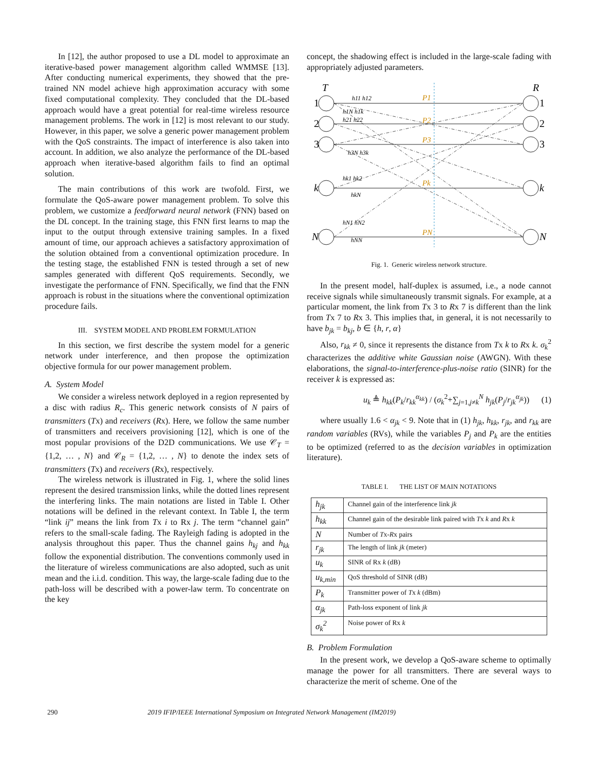In [12], the author proposed to use a DL model to approximate an iterative-based power management algorithm called WMMSE [13]. After conducting numerical experiments, they showed that the pre-trained NN model achieve high approximation accuracy with some fixed computational complexity. They concluded that the DL-based approach would have a great potential for real-time wireless resource management problems. The work in [12] is most relevant to our study. However, in this paper, we solve a generic power management problem with the QoS constraints. The impact of interference is also taken into account. In addition, we also analyze the performance of the DL-based approach when iterative-based algorithm fails to find an optimal solution.
The main contributions of this work are twofold. First, we formulate the QoS-aware power management problem. To solve this problem, we customize a feedforward neural network (FNN) based on the DL concept. In the training stage, this FNN first learns to map the input to the output through extensive training samples. In a fixed amount of time, our approach achieves a satisfactory approximation of the solution obtained from a conventional optimization procedure. In the testing stage, the established FNN is tested through a set of new samples generated with different QoS requirements. Secondly, we investigate the performance of FNN. Specifically, we find that the FNN approach is robust in the situations where the conventional optimization procedure fails.
III. SYSTEM MODEL AND PROBLEM FORMULATION
In this section, we first describe the system model for a generic network under interference, and then propose the optimization objective formula for our power management problem.
A. System Model
We consider a wireless network deployed in a region represented by a disc with radius R<sub>c</sub>. This generic network consists of N pairs of transmitters (Tx) and receivers (Rx). Here, we follow the same number of transmitters and receivers provisioning [12], which is one of the most popular provisions of the D2D communications. We use 𝒞<sub>T</sub> = {1,2, … , N} and 𝒞<sub>R</sub> = {1,2, … , N} to denote the index sets of transmitters (Tx) and receivers (Rx), respectively.
The wireless network is illustrated in Fig. 1, where the solid lines represent the desired transmission links, while the dotted lines represent the interfering links. The main notations are listed in Table I. Other notations will be defined in the relevant context. In Table I, the term “link ij” means the link from Tx i to Rx j. The term “channel gain” refers to the small-scale fading. The Rayleigh fading is adopted in the analysis throughout this paper. Thus the channel gains h<sub>kj</sub> and h<sub>kk</sub> follow the exponential distribution. The conventions commonly used in the literature of wireless communications are also adopted, such as unit mean and the i.i.d. condition. This way, the large-scale fading due to the path-loss will be described with a power-law term. To concentrate on the key
concept, the shadowing effect is included in the large-scale fading with appropriately adjusted parameters.
T
R
1
2
3
k
N
1
2
3
k
N
P1
P2
P3
Pk
PN
h11 h12
h1N h1k
h21 h22
h3N h3k
hk1 hk2
hkN
hN1 hN2
hNN
Fig. 1. Generic wireless network structure.
In the present model, half-duplex is assumed, i.e., a node cannot receive signals while simultaneously transmit signals. For example, at a particular moment, the link from Tx 3 to Rx 7 is different than the link from Tx 7 to Rx 3. This implies that, in general, it is not necessarily to have b<sub>jk</sub> = b<sub>kj</sub>, b ∈ {h, r, α}
Also, r<sub>kk</sub> ≠ 0, since it represents the distance from Tx k to Rx k. σ<sub>k</sub><sup>2</sup> characterizes the additive white Gaussian noise (AWGN). With these elaborations, the signal-to-interference-plus-noise ratio (SINR) for the receiver k is expressed as:
u<sub>k</sub> ≜ h<sub>kk</sub>(P<sub>k</sub>/r<sub>kk</sub><sup>α<sub>kk</sub></sup>) / (σ<sub>k</sub><sup>2</sup>+∑<sub>j=1,j≠k</sub><sup>N</sup> h<sub>jk</sub>(P<sub>j</sub>/r<sub>jk</sub><sup>α<sub>jk</sub></sup>)) (1)
where usually 1.6 < α<sub>jk</sub> < 9. Note that in (1) h<sub>jk</sub>, h<sub>kk</sub>, r<sub>jk</sub>, and r<sub>kk</sub> are random variables (RVs), while the variables P<sub>j</sub> and P<sub>k</sub> are the entities to be optimized (referred to as the decision variables in optimization literature).
TABLE I. THE LIST OF MAIN NOTATIONS
| h<sub>jk</sub> | Channel gain of the interference link jk |
| h<sub>kk</sub> | Channel gain of the desirable link paired with T x k and R x k |
| N | Number of T x- R x pairs |
| r<sub>jk</sub> | The length of link jk (meter) |
| u<sub>k</sub> | SINR of Rx k (dB) |
| u<sub>k,min</sub> | QoS threshold of SINR (dB) |
| P<sub>k</sub> | Transmitter power of T x k (dBm) |
| α<sub>jk</sub> | Path-loss exponent of link jk |
| σ<sub>k</sub><sup>2</sup> | Noise power of Rx k |
B. Problem Formulation
In the present work, we develop a QoS-aware scheme to optimally manage the power for all transmitters. There are several ways to characterize the merit of scheme. One of the
290 2019 IFIP/IEEE International Symposium on Integrated Network Management (IM2019)